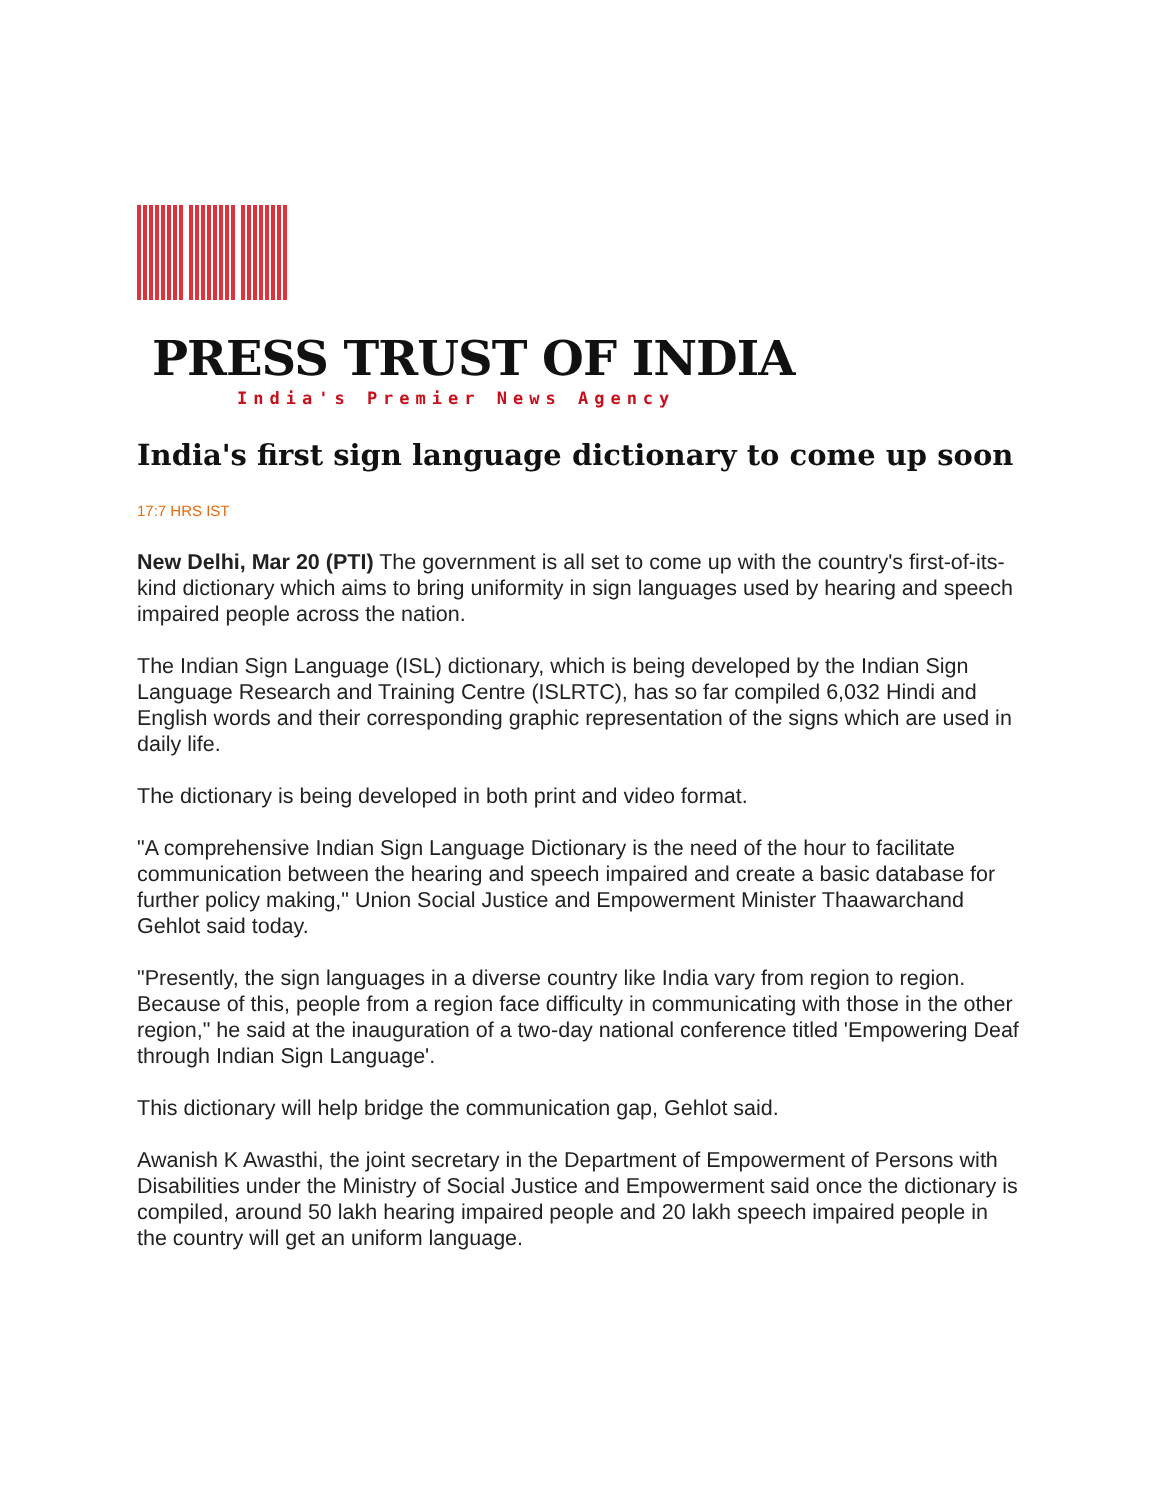PRESS TRUST OF INDIA
India's Premier News Agency
India's first sign language dictionary to come up soon
17:7 HRS IST
New Delhi, Mar 20 (PTI) The government is all set to come up with the country's first-of-its-kind dictionary which aims to bring uniformity in sign languages used by hearing and speech impaired people across the nation.
The Indian Sign Language (ISL) dictionary, which is being developed by the Indian Sign Language Research and Training Centre (ISLRTC), has so far compiled 6,032 Hindi and English words and their corresponding graphic representation of the signs which are used in daily life.
The dictionary is being developed in both print and video format.
"A comprehensive Indian Sign Language Dictionary is the need of the hour to facilitate communication between the hearing and speech impaired and create a basic database for further policy making," Union Social Justice and Empowerment Minister Thaawarchand Gehlot said today.
"Presently, the sign languages in a diverse country like India vary from region to region. Because of this, people from a region face difficulty in communicating with those in the other region," he said at the inauguration of a two-day national conference titled 'Empowering Deaf through Indian Sign Language'.
This dictionary will help bridge the communication gap, Gehlot said.
Awanish K Awasthi, the joint secretary in the Department of Empowerment of Persons with Disabilities under the Ministry of Social Justice and Empowerment said once the dictionary is compiled, around 50 lakh hearing impaired people and 20 lakh speech impaired people in the country will get an uniform language.